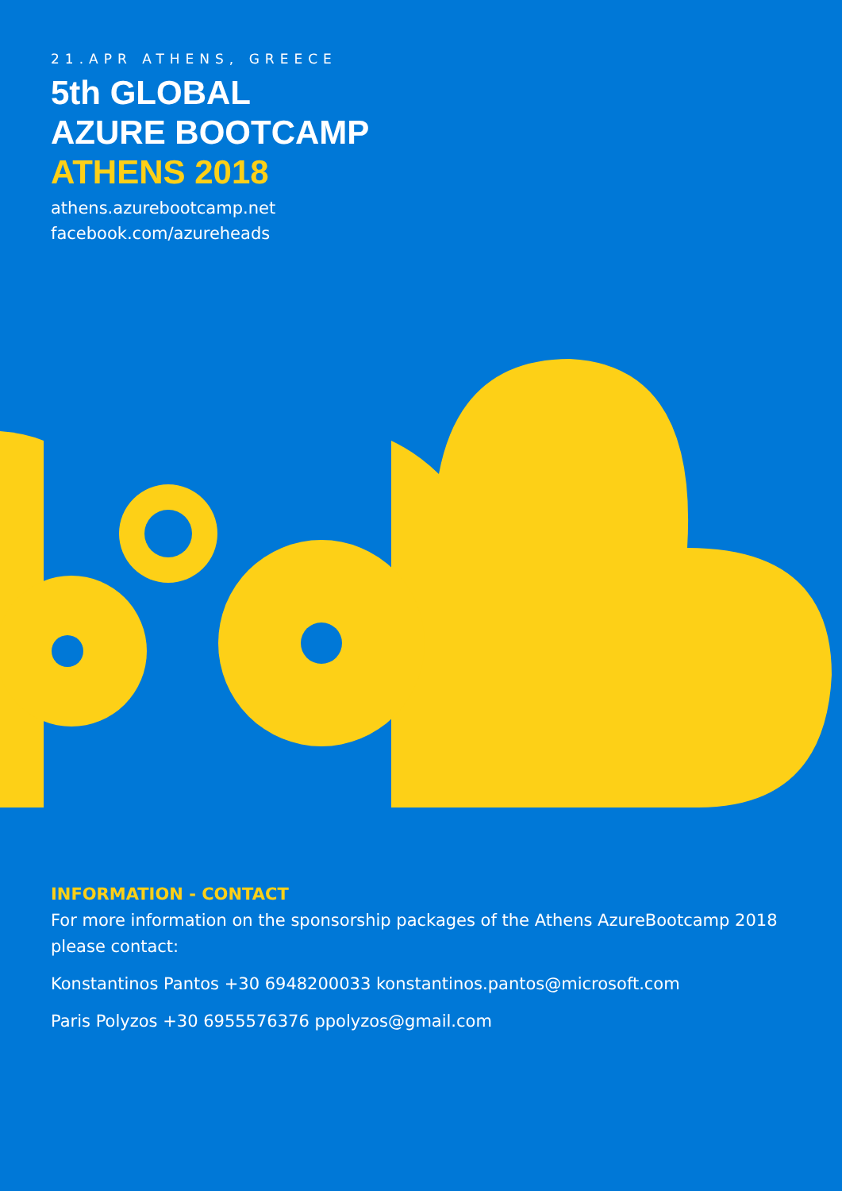21.APR ATHENS, GREECE
5th GLOBAL
AZURE BOOTCAMP
ATHENS 2018
athens.azurebootcamp.net
facebook.com/azureheads
INFORMATION - CONTACT
For more information on the sponsorship packages of the Athens AzureBootcamp 2018 please contact:
Konstantinos Pantos +30 6948200033 konstantinos.pantos@microsoft.com
Paris Polyzos +30 6955576376 ppolyzos@gmail.com